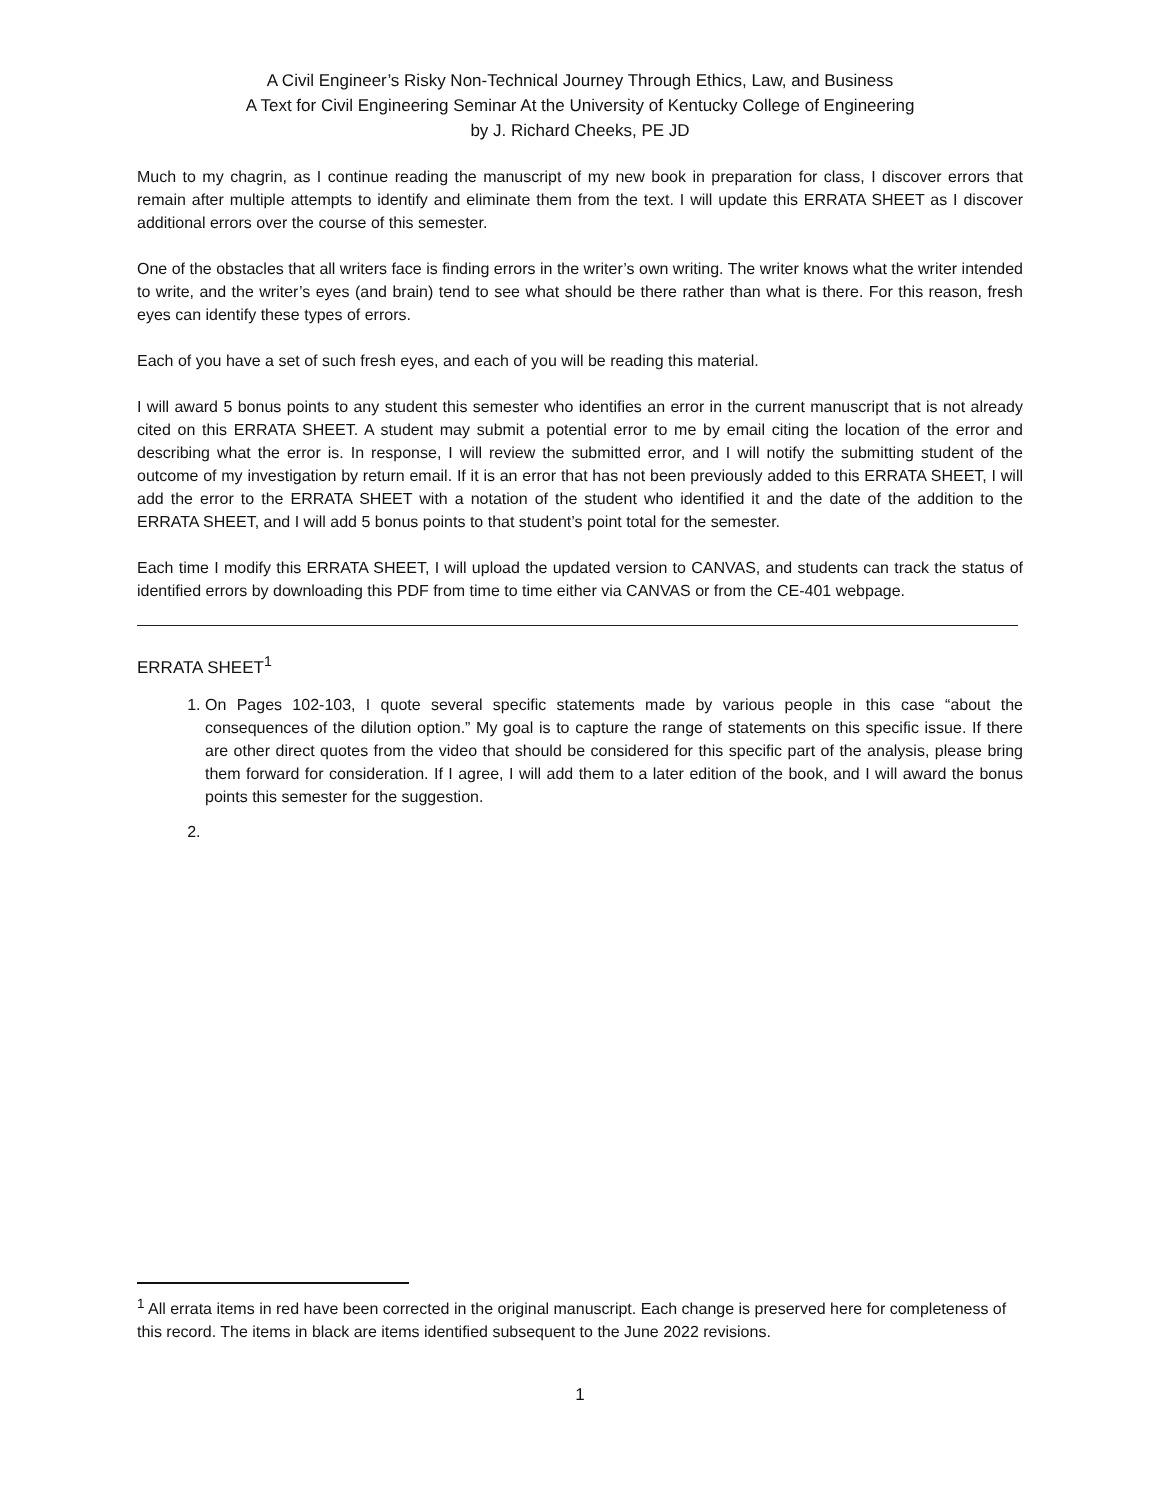A Civil Engineer’s Risky Non-Technical Journey Through Ethics, Law, and Business
A Text for Civil Engineering Seminar At the University of Kentucky College of Engineering
by J. Richard Cheeks, PE JD
Much to my chagrin, as I continue reading the manuscript of my new book in preparation for class, I discover errors that remain after multiple attempts to identify and eliminate them from the text. I will update this ERRATA SHEET as I discover additional errors over the course of this semester.
One of the obstacles that all writers face is finding errors in the writer’s own writing. The writer knows what the writer intended to write, and the writer’s eyes (and brain) tend to see what should be there rather than what is there. For this reason, fresh eyes can identify these types of errors.
Each of you have a set of such fresh eyes, and each of you will be reading this material.
I will award 5 bonus points to any student this semester who identifies an error in the current manuscript that is not already cited on this ERRATA SHEET. A student may submit a potential error to me by email citing the location of the error and describing what the error is. In response, I will review the submitted error, and I will notify the submitting student of the outcome of my investigation by return email. If it is an error that has not been previously added to this ERRATA SHEET, I will add the error to the ERRATA SHEET with a notation of the student who identified it and the date of the addition to the ERRATA SHEET, and I will add 5 bonus points to that student’s point total for the semester.
Each time I modify this ERRATA SHEET, I will upload the updated version to CANVAS, and students can track the status of identified errors by downloading this PDF from time to time either via CANVAS or from the CE-401 webpage.
ERRATA SHEET<sup>1</sup>
1. On Pages 102-103, I quote several specific statements made by various people in this case “about the consequences of the dilution option.” My goal is to capture the range of statements on this specific issue. If there are other direct quotes from the video that should be considered for this specific part of the analysis, please bring them forward for consideration. If I agree, I will add them to a later edition of the book, and I will award the bonus points this semester for the suggestion.
<sup>1</sup> All errata items in red have been corrected in the original manuscript. Each change is preserved here for completeness of this record. The items in black are items identified subsequent to the June 2022 revisions.
1